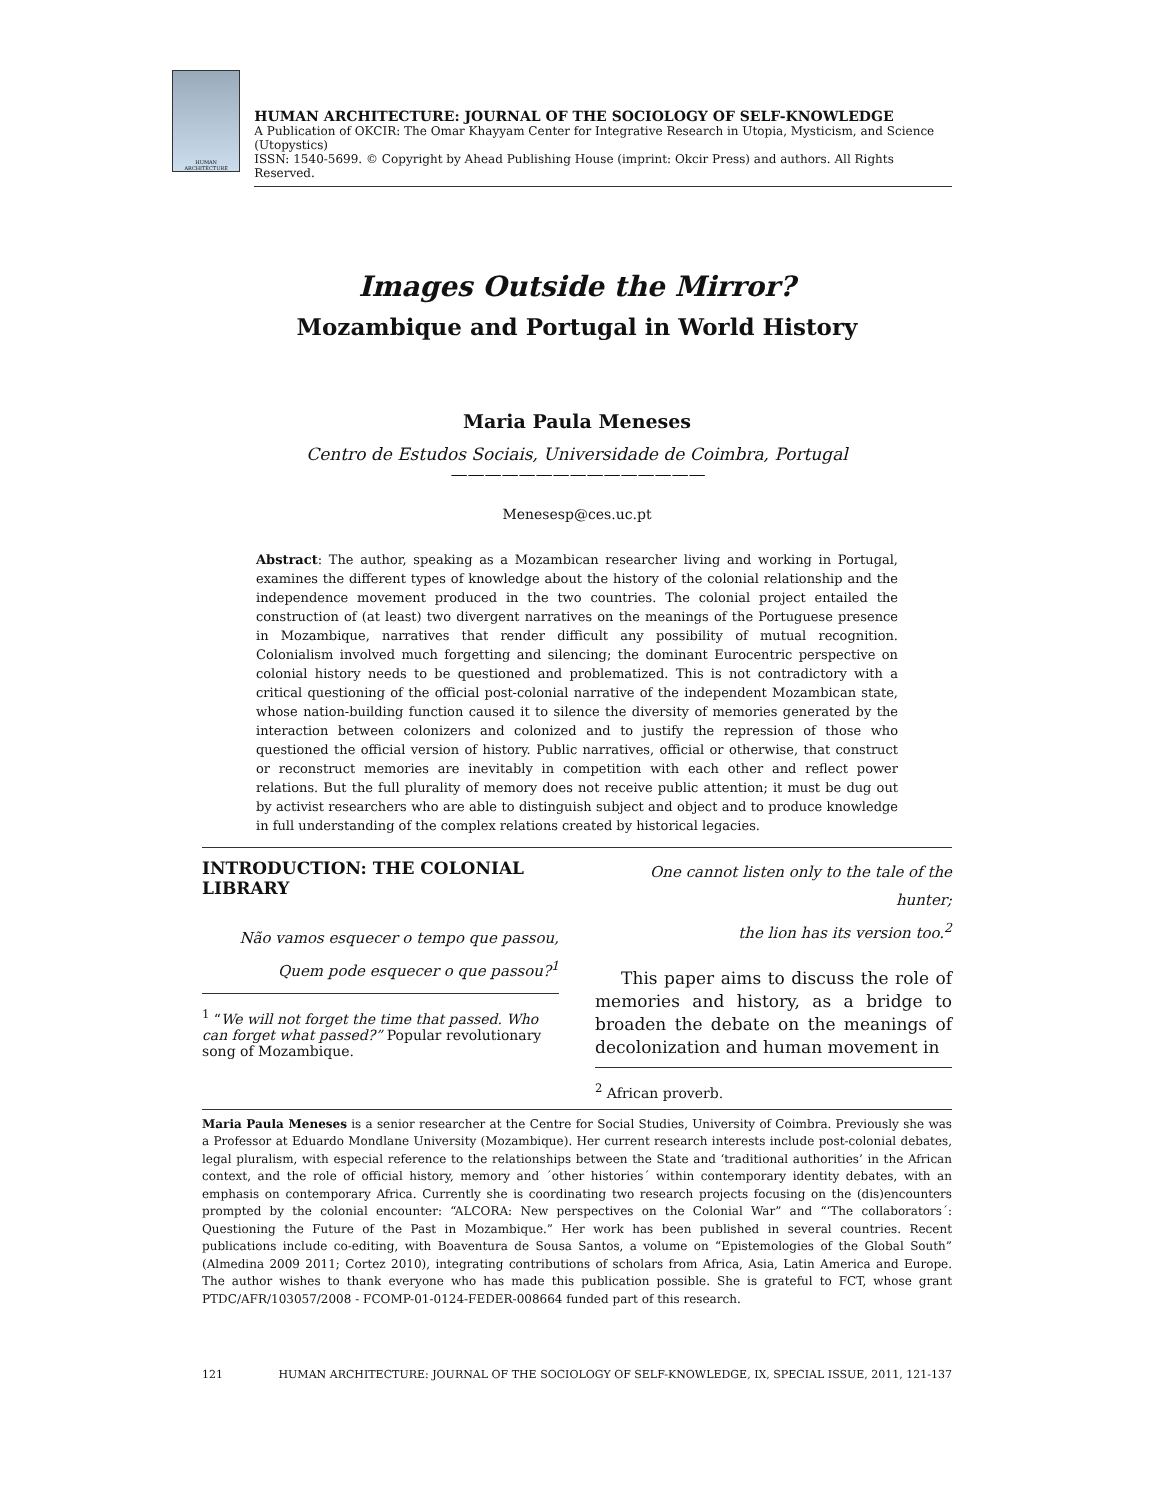HUMAN ARCHITECTURE
HUMAN ARCHITECTURE: JOURNAL OF THE SOCIOLOGY OF SELF-KNOWLEDGE
A Publication of OKCIR: The Omar Khayyam Center for Integrative Research in Utopia, Mysticism, and Science (Utopystics)
ISSN: 1540-5699. © Copyright by Ahead Publishing House (imprint: Okcir Press) and authors. All Rights Reserved.
Images Outside the Mirror?
Mozambique and Portugal in World History
Maria Paula Meneses
Centro de Estudos Sociais, Universidade de Coimbra, Portugal
———————————————
Menesesp@ces.uc.pt
Abstract: The author, speaking as a Mozambican researcher living and working in Portugal, examines the different types of knowledge about the history of the colonial relationship and the independence movement produced in the two countries. The colonial project entailed the construction of (at least) two divergent narratives on the meanings of the Portuguese presence in Mozambique, narratives that render difficult any possibility of mutual recognition. Colonialism involved much forgetting and silencing; the dominant Eurocentric perspective on colonial history needs to be questioned and problematized. This is not contradictory with a critical questioning of the official post-colonial narrative of the independent Mozambican state, whose nation-building function caused it to silence the diversity of memories generated by the interaction between colonizers and colonized and to justify the repression of those who questioned the official version of history. Public narratives, official or otherwise, that construct or reconstruct memories are inevitably in competition with each other and reflect power relations. But the full plurality of memory does not receive public attention; it must be dug out by activist researchers who are able to distinguish subject and object and to produce knowledge in full understanding of the complex relations created by historical legacies.
INTRODUCTION: THE COLONIAL LIBRARY
Não vamos esquecer o tempo que passou,
Quem pode esquecer o que passou?<sup>1</sup>
<sup>1</sup> “We will not forget the time that passed. Who can forget what passed?” Popular revolutionary song of Mozambique.
One cannot listen only to the tale of the hunter;
the lion has its version too.<sup>2</sup>
This paper aims to discuss the role of memories and history, as a bridge to broaden the debate on the meanings of decolonization and human movement in
<sup>2</sup> African proverb.
Maria Paula Meneses is a senior researcher at the Centre for Social Studies, University of Coimbra. Previously she was a Professor at Eduardo Mondlane University (Mozambique). Her current research interests include post-colonial debates, legal pluralism, with especial reference to the relationships between the State and ‘traditional authorities’ in the African context, and the role of official history, memory and ´other histories´ within contemporary identity debates, with an emphasis on contemporary Africa. Currently she is coordinating two research projects focusing on the (dis)encounters prompted by the colonial encounter: “ALCORA: New perspectives on the Colonial War” and “‘The collaborators´: Questioning the Future of the Past in Mozambique.” Her work has been published in several countries. Recent publications include co-editing, with Boaventura de Sousa Santos, a volume on “Epistemologies of the Global South” (Almedina 2009 2011; Cortez 2010), integrating contributions of scholars from Africa, Asia, Latin America and Europe. The author wishes to thank everyone who has made this publication possible. She is grateful to FCT, whose grant PTDC/AFR/103057/2008 - FCOMP-01-0124-FEDER-008664 funded part of this research.
121 HUMAN ARCHITECTURE: JOURNAL OF THE SOCIOLOGY OF SELF-KNOWLEDGE, IX, SPECIAL ISSUE, 2011, 121-137